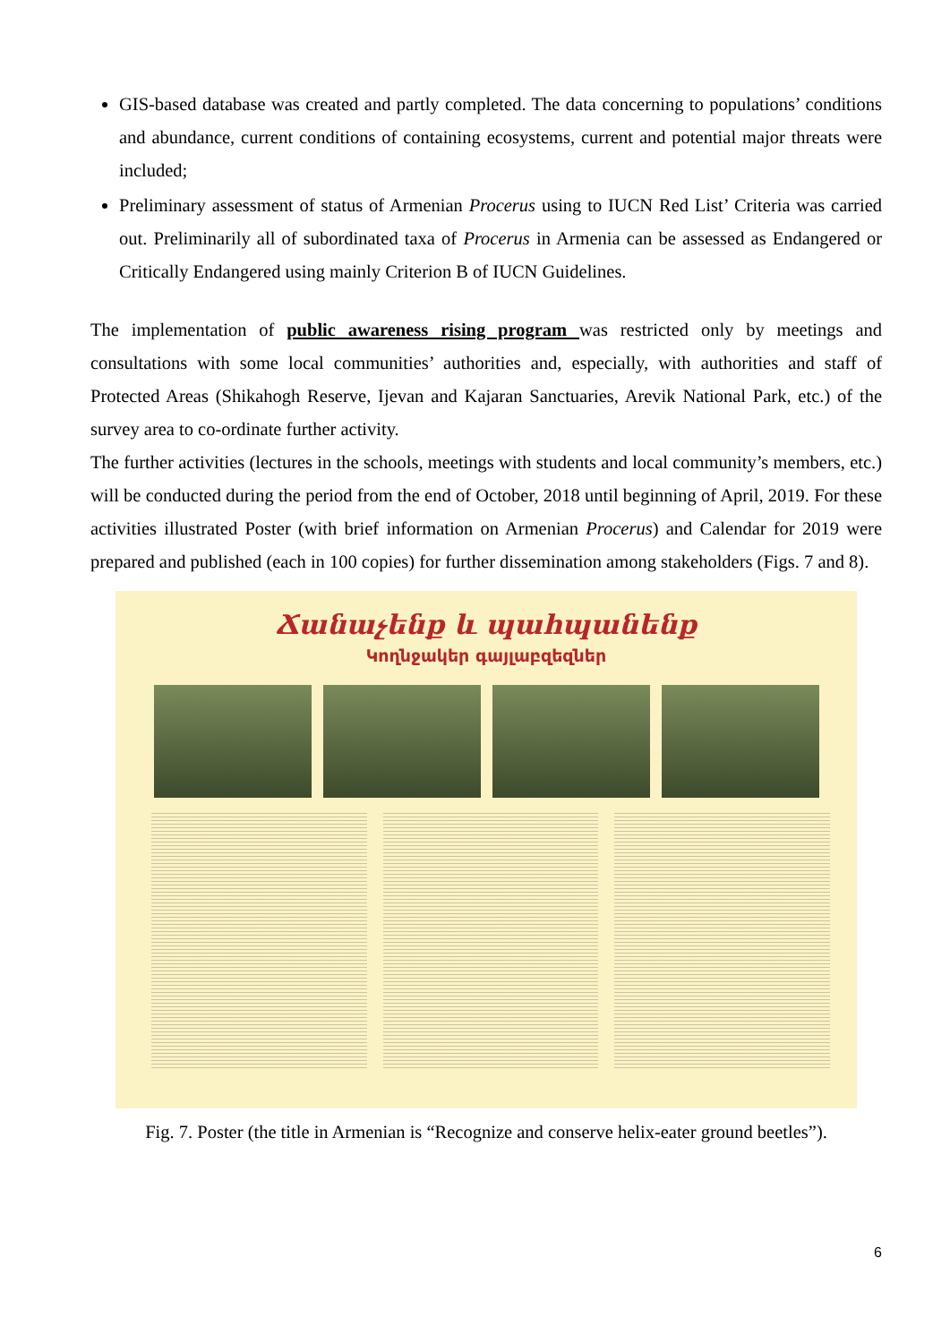GIS-based database was created and partly completed. The data concerning to populations’ conditions and abundance, current conditions of containing ecosystems, current and potential major threats were included;
Preliminary assessment of status of Armenian Procerus using to IUCN Red List’ Criteria was carried out. Preliminarily all of subordinated taxa of Procerus in Armenia can be assessed as Endangered or Critically Endangered using mainly Criterion B of IUCN Guidelines.
The implementation of public awareness rising program was restricted only by meetings and consultations with some local communities’ authorities and, especially, with authorities and staff of Protected Areas (Shikahogh Reserve, Ijevan and Kajaran Sanctuaries, Arevik National Park, etc.) of the survey area to co-ordinate further activity.
The further activities (lectures in the schools, meetings with students and local community’s members, etc.) will be conducted during the period from the end of October, 2018 until beginning of April, 2019. For these activities illustrated Poster (with brief information on Armenian Procerus) and Calendar for 2019 were prepared and published (each in 100 copies) for further dissemination among stakeholders (Figs. 7 and 8).
Ճանաչենք և պահպանենք
Կողնջակեր գայլաբզեզներ
Fig. 7. Poster (the title in Armenian is “Recognize and conserve helix-eater ground beetles”).
6